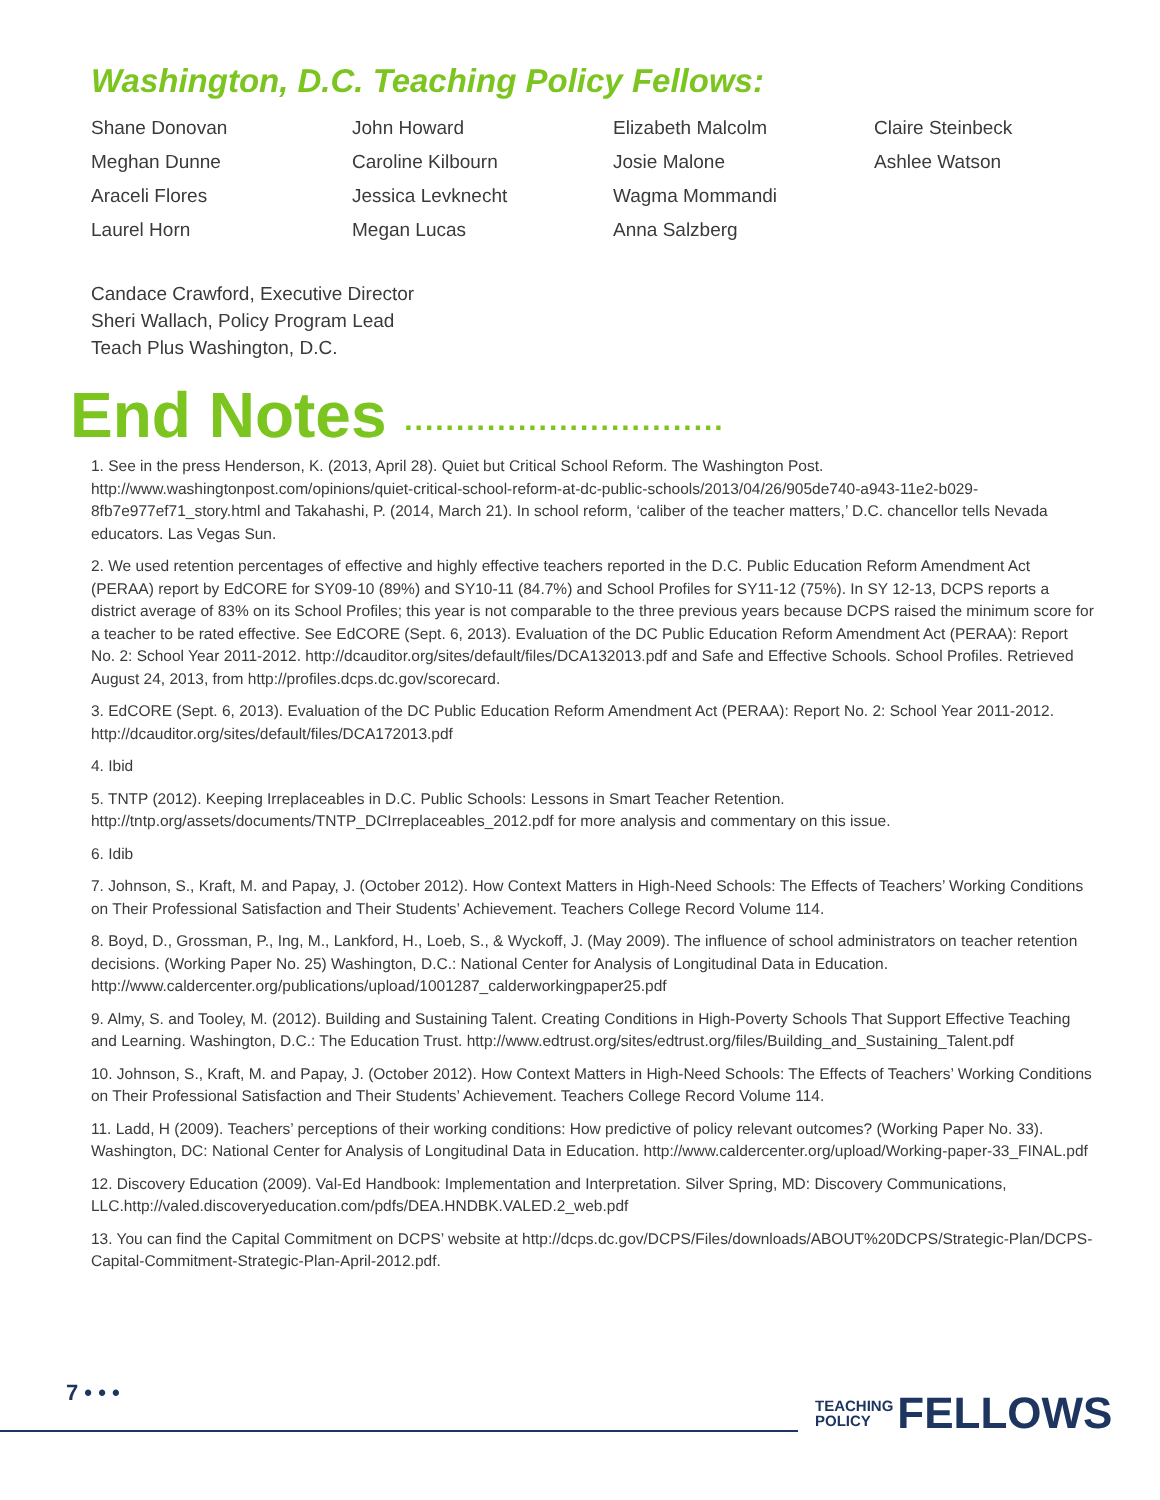Washington, D.C. Teaching Policy Fellows:
Shane Donovan
John Howard
Elizabeth Malcolm
Claire Steinbeck
Meghan Dunne
Caroline Kilbourn
Josie Malone
Ashlee Watson
Araceli Flores
Jessica Levknecht
Wagma Mommandi
Laurel Horn
Megan Lucas
Anna Salzberg
Candace Crawford, Executive Director
Sheri Wallach, Policy Program Lead
Teach Plus Washington, D.C.
End Notes ...............................
1. See in the press Henderson, K. (2013, April 28). Quiet but Critical School Reform. The Washington Post. http://www.washingtonpost.com/opinions/quiet-critical-school-reform-at-dc-public-schools/2013/04/26/905de740-a943-11e2-b029-8fb7e977ef71_story.html and Takahashi, P. (2014, March 21). In school reform, ‘caliber of the teacher matters,’ D.C. chancellor tells Nevada educators. Las Vegas Sun.
2. We used retention percentages of effective and highly effective teachers reported in the D.C. Public Education Reform Amendment Act (PERAA) report by EdCORE for SY09-10 (89%) and SY10-11 (84.7%) and School Profiles for SY11-12 (75%). In SY 12-13, DCPS reports a district average of 83% on its School Profiles; this year is not comparable to the three previous years because DCPS raised the minimum score for a teacher to be rated effective. See EdCORE (Sept. 6, 2013). Evaluation of the DC Public Education Reform Amendment Act (PERAA): Report No. 2: School Year 2011-2012. http://dcauditor.org/sites/default/files/DCA132013.pdf and Safe and Effective Schools. School Profiles. Retrieved August 24, 2013, from http://profiles.dcps.dc.gov/scorecard.
3. EdCORE (Sept. 6, 2013). Evaluation of the DC Public Education Reform Amendment Act (PERAA): Report No. 2: School Year 2011-2012. http://dcauditor.org/sites/default/files/DCA172013.pdf
4. Ibid
5. TNTP (2012). Keeping Irreplaceables in D.C. Public Schools: Lessons in Smart Teacher Retention. http://tntp.org/assets/documents/TNTP_DCIrreplaceables_2012.pdf for more analysis and commentary on this issue.
6. Idib
7. Johnson, S., Kraft, M. and Papay, J. (October 2012). How Context Matters in High-Need Schools: The Effects of Teachers’ Working Conditions on Their Professional Satisfaction and Their Students’ Achievement. Teachers College Record Volume 114.
8. Boyd, D., Grossman, P., Ing, M., Lankford, H., Loeb, S., & Wyckoff, J. (May 2009). The influence of school administrators on teacher retention decisions. (Working Paper No. 25) Washington, D.C.: National Center for Analysis of Longitudinal Data in Education. http://www.caldercenter.org/publications/upload/1001287_calderworkingpaper25.pdf
9. Almy, S. and Tooley, M. (2012). Building and Sustaining Talent. Creating Conditions in High-Poverty Schools That Support Effective Teaching and Learning. Washington, D.C.: The Education Trust. http://www.edtrust.org/sites/edtrust.org/files/Building_and_Sustaining_Talent.pdf
10. Johnson, S., Kraft, M. and Papay, J. (October 2012). How Context Matters in High-Need Schools: The Effects of Teachers’ Working Conditions on Their Professional Satisfaction and Their Students’ Achievement. Teachers College Record Volume 114.
11. Ladd, H (2009). Teachers’ perceptions of their working conditions: How predictive of policy relevant outcomes? (Working Paper No. 33). Washington, DC: National Center for Analysis of Longitudinal Data in Education. http://www.caldercenter.org/upload/Working-paper-33_FINAL.pdf
12. Discovery Education (2009). Val-Ed Handbook: Implementation and Interpretation. Silver Spring, MD: Discovery Communications, LLC.http://valed.discoveryeducation.com/pdfs/DEA.HNDBK.VALED.2_web.pdf
13. You can find the Capital Commitment on DCPS’ website at http://dcps.dc.gov/DCPS/Files/downloads/ABOUT%20DCPS/Strategic-Plan/DCPS-Capital-Commitment-Strategic-Plan-April-2012.pdf.
7 • • •
TEACHING
POLICY
FELLOWS